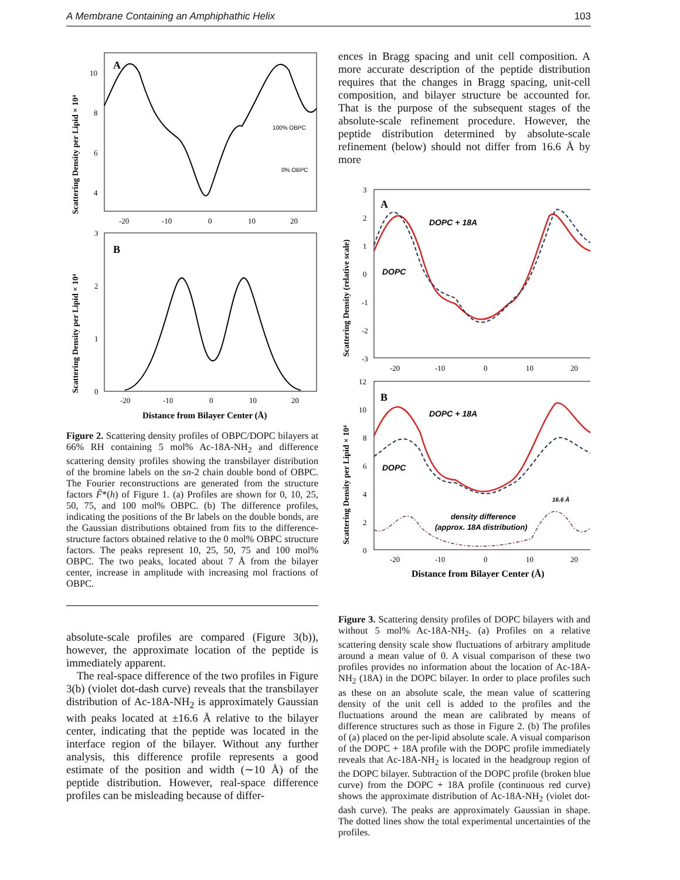A Membrane Containing an Amphiphathic Helix 103
A
10
8
6
4
-20
-10
0
10
20
100% OBPC
0% OBPC
Scattering Density per Lipid × 10⁴
B
3
2
1
0
-20
-10
0
10
20
Distance from Bilayer Center (Å)
Scattering Density per Lipid × 10⁴
Figure 2. Scattering density profiles of OBPC/DOPC bilayers at 66% RH containing 5 mol% Ac-18A-NH<sub>2</sub> and difference scattering density profiles showing the transbilayer distribution of the bromine labels on the sn-2 chain double bond of OBPC. The Fourier reconstructions are generated from the structure factors F̃*(h) of Figure 1. (a) Profiles are shown for 0, 10, 25, 50, 75, and 100 mol% OBPC. (b) The difference profiles, indicating the positions of the Br labels on the double bonds, are the Gaussian distributions obtained from fits to the difference-structure factors obtained relative to the 0 mol% OBPC structure factors. The peaks represent 10, 25, 50, 75 and 100 mol% OBPC. The two peaks, located about 7 Å from the bilayer center, increase in amplitude with increasing mol fractions of OBPC.
absolute-scale profiles are compared (Figure 3(b)), however, the approximate location of the peptide is immediately apparent.
The real-space difference of the two profiles in Figure 3(b) (violet dot-dash curve) reveals that the transbilayer distribution of Ac-18A-NH<sub>2</sub> is approximately Gaussian with peaks located at ±16.6 Å relative to the bilayer center, indicating that the peptide was located in the interface region of the bilayer. Without any further analysis, this difference profile represents a good estimate of the position and width (∼10 Å) of the peptide distribution. However, real-space difference profiles can be misleading because of differ-
ences in Bragg spacing and unit cell composition. A more accurate description of the peptide distribution requires that the changes in Bragg spacing, unit-cell composition, and bilayer structure be accounted for. That is the purpose of the subsequent stages of the absolute-scale refinement procedure. However, the peptide distribution determined by absolute-scale refinement (below) should not differ from 16.6 Å by more
A
3
2
1
0
-1
-2
-3
-20
-10
0
10
20
DOPC + 18A
DOPC
Scattering Density (relative scale)
B
12
10
8
6
4
2
0
-20
-10
0
10
20
DOPC + 18A
DOPC
16.6 Å
density difference
(approx. 18A distribution)
Distance from Bilayer Center (Å)
Scattering Density per Lipid × 10⁴
Figure 3. Scattering density profiles of DOPC bilayers with and without 5 mol% Ac-18A-NH<sub>2</sub>. (a) Profiles on a relative scattering density scale show fluctuations of arbitrary amplitude around a mean value of 0. A visual comparison of these two profiles provides no information about the location of Ac-18A-NH<sub>2</sub> (18A) in the DOPC bilayer. In order to place profiles such as these on an absolute scale, the mean value of scattering density of the unit cell is added to the profiles and the fluctuations around the mean are calibrated by means of difference structures such as those in Figure 2. (b) The profiles of (a) placed on the per-lipid absolute scale. A visual comparison of the DOPC + 18A profile with the DOPC profile immediately reveals that Ac-18A-NH<sub>2</sub> is located in the headgroup region of the DOPC bilayer. Subtraction of the DOPC profile (broken blue curve) from the DOPC + 18A profile (continuous red curve) shows the approximate distribution of Ac-18A-NH<sub>2</sub> (violet dot-dash curve). The peaks are approximately Gaussian in shape. The dotted lines show the total experimental uncertainties of the profiles.